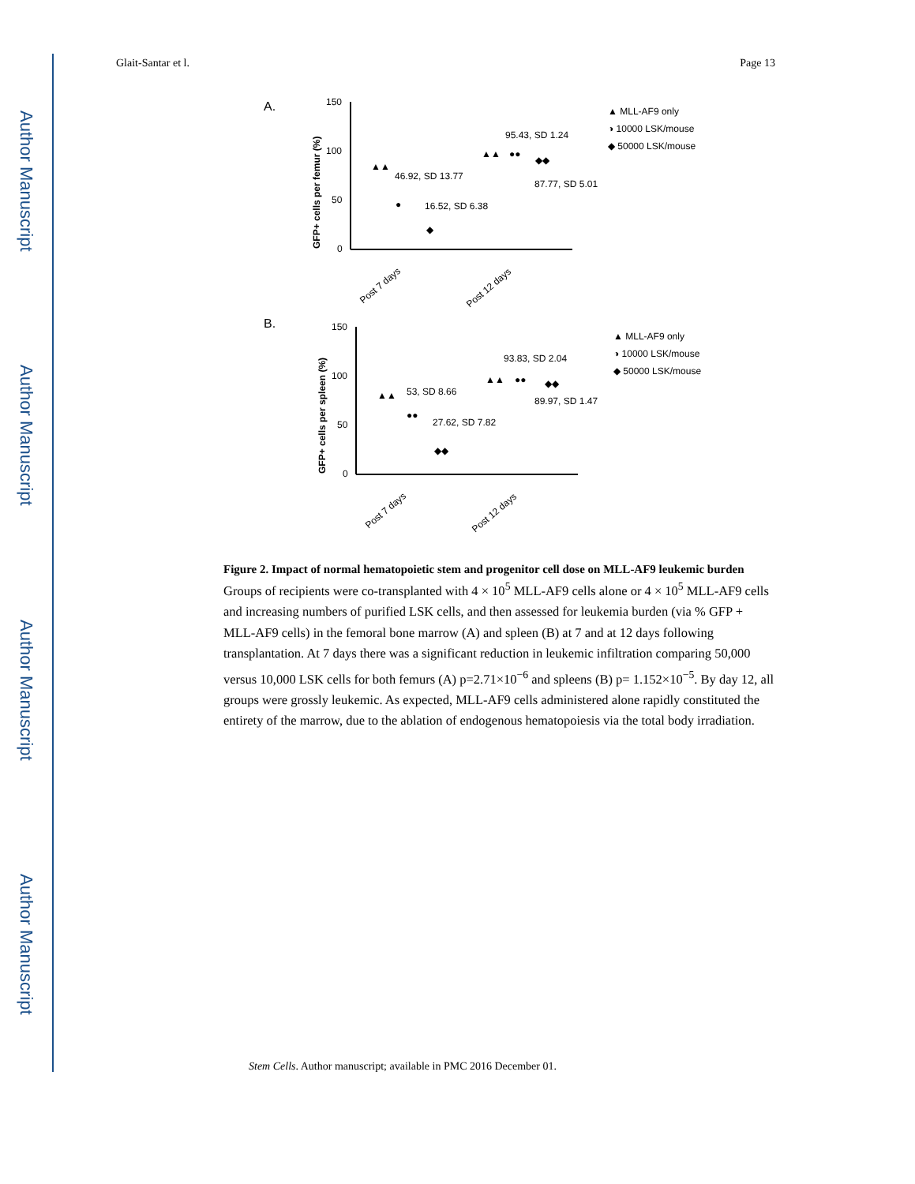Author Manuscript
Author Manuscript
Author Manuscript
Author Manuscript
Glait-Santar et l. Page 13
A.
GFP+ cells per femur (%)
150
100
50
0
●
◆
▲▲
●●
◆◆
▲▲
46.92, SD 13.77
16.52, SD 6.38
95.43, SD 1.24
87.77, SD 5.01
Post 7 days
Post 12 days
▲ MLL-AF9 only
◑ 10000 LSK/mouse
◆ 50000 LSK/mouse
B.
GFP+ cells per spleen (%)
150
100
50
0
▲▲
●●
◆◆
▲▲
●●
◆◆
53, SD 8.66
27.62, SD 7.82
93.83, SD 2.04
89.97, SD 1.47
Post 7 days
Post 12 days
▲ MLL-AF9 only
◑ 10000 LSK/mouse
◆ 50000 LSK/mouse
Figure 2. Impact of normal hematopoietic stem and progenitor cell dose on MLL-AF9 leukemic burden
Groups of recipients were co-transplanted with 4 × 10<sup>5</sup> MLL-AF9 cells alone or 4 × 10<sup>5</sup> MLL-AF9 cells and increasing numbers of purified LSK cells, and then assessed for leukemia burden (via % GFP + MLL-AF9 cells) in the femoral bone marrow (A) and spleen (B) at 7 and at 12 days following transplantation. At 7 days there was a significant reduction in leukemic infiltration comparing 50,000 versus 10,000 LSK cells for both femurs (A) p=2.71×10<sup>−6</sup> and spleens (B) p= 1.152×10<sup>−5</sup>. By day 12, all groups were grossly leukemic. As expected, MLL-AF9 cells administered alone rapidly constituted the entirety of the marrow, due to the ablation of endogenous hematopoiesis via the total body irradiation.
Stem Cells. Author manuscript; available in PMC 2016 December 01.